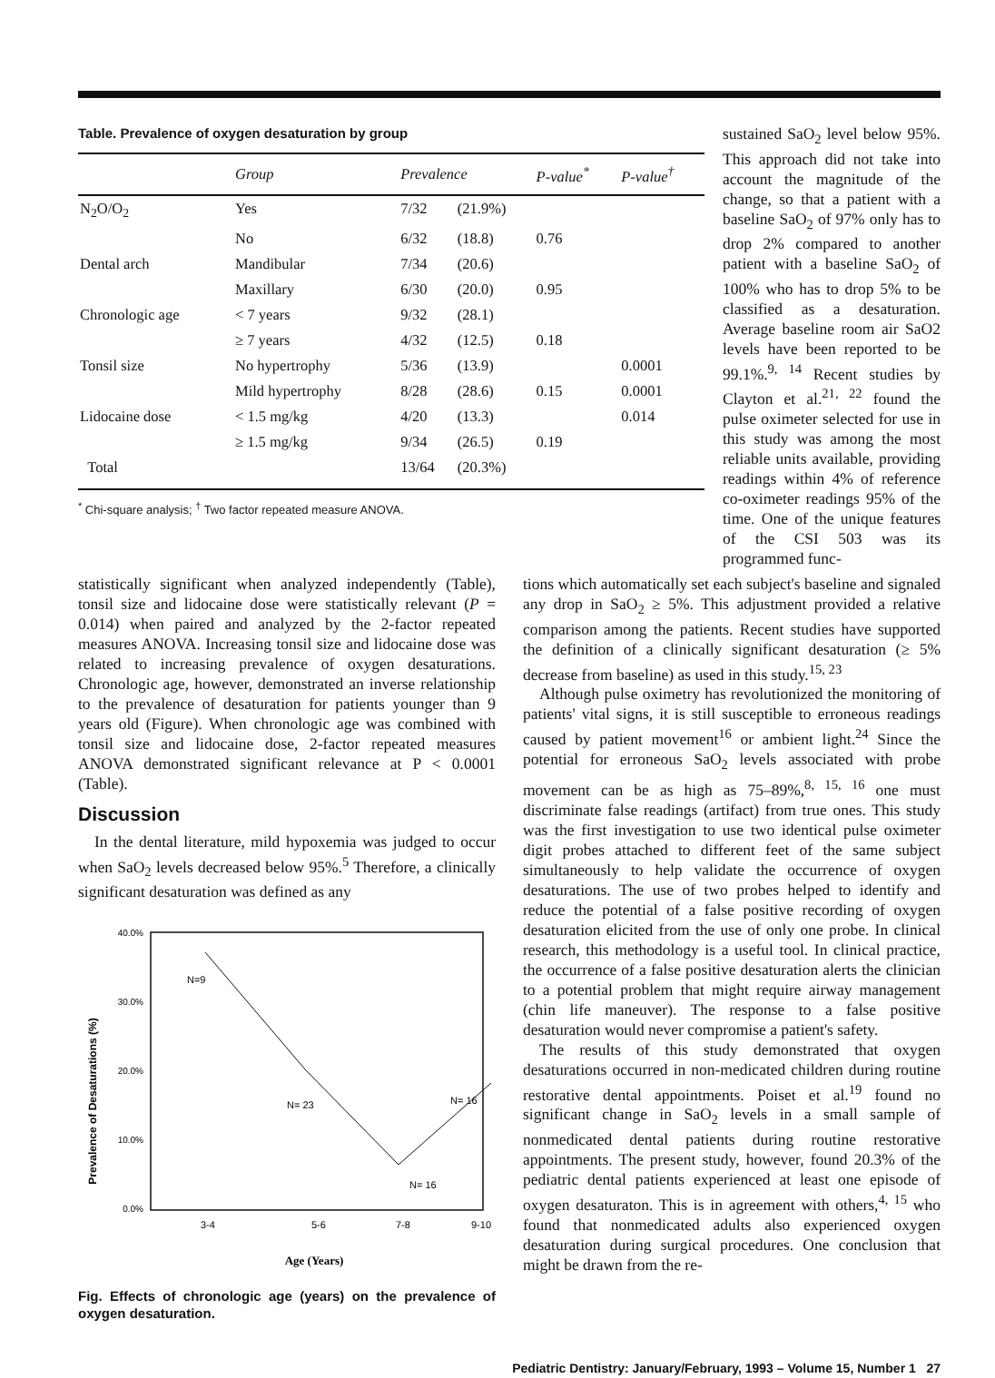Table. Prevalence of oxygen desaturation by group
| | Group | Prevalence | | P-value<sup>*</sup> | P-value<sup>†</sup> |
| --- | --- | --- | --- | --- | --- |
| N<sub>2</sub>O/O<sub>2</sub> | Yes | 7/32 | (21.9%) | | |
| | No | 6/32 | (18.8) | 0.76 | |
| Dental arch | Mandibular | 7/34 | (20.6) | | |
| | Maxillary | 6/30 | (20.0) | 0.95 | |
| Chronologic age | < 7 years | 9/32 | (28.1) | | |
| | ≥ 7 years | 4/32 | (12.5) | 0.18 | |
| Tonsil size | No hypertrophy | 5/36 | (13.9) | | 0.0001 |
| | Mild hypertrophy | 8/28 | (28.6) | 0.15 | 0.0001 |
| Lidocaine dose | < 1.5 mg/kg | 4/20 | (13.3) | | 0.014 |
| | ≥ 1.5 mg/kg | 9/34 | (26.5) | 0.19 | |
| Total | | 13/64 | (20.3%) | | |
<sup>*</sup> Chi-square analysis; <sup>†</sup> Two factor repeated measure ANOVA.
sustained SaO<sub>2</sub> level below 95%. This approach did not take into account the magnitude of the change, so that a patient with a baseline SaO<sub>2</sub> of 97% only has to drop 2% compared to another patient with a baseline SaO<sub>2</sub> of 100% who has to drop 5% to be classified as a desaturation. Average baseline room air SaO2 levels have been reported to be 99.1%.<sup>9, 14</sup> Recent studies by Clayton et al.<sup>21, 22</sup> found the pulse oximeter selected for use in this study was among the most reliable units available, providing readings within 4% of reference co-oximeter readings 95% of the time. One of the unique features of the CSI 503 was its programmed func-
statistically significant when analyzed independently (Table), tonsil size and lidocaine dose were statistically relevant (P = 0.014) when paired and analyzed by the 2-factor repeated measures ANOVA. Increasing tonsil size and lidocaine dose was related to increasing prevalence of oxygen desaturations. Chronologic age, however, demonstrated an inverse relationship to the prevalence of desaturation for patients younger than 9 years old (Figure). When chronologic age was combined with tonsil size and lidocaine dose, 2-factor repeated measures ANOVA demonstrated significant relevance at P < 0.0001 (Table).
Discussion
In the dental literature, mild hypoxemia was judged to occur when SaO<sub>2</sub> levels decreased below 95%.<sup>5</sup> Therefore, a clinically significant desaturation was defined as any
Prevalence of Desaturations (%)
40.0%
30.0%
20.0%
10.0%
0.0%
N=9
N= 23
N= 16
N= 16
3-4
5-6
7-8
9-10
Age (Years)
Fig. Effects of chronologic age (years) on the prevalence of oxygen desaturation.
tions which automatically set each subject's baseline and signaled any drop in SaO<sub>2</sub> ≥ 5%. This adjustment provided a relative comparison among the patients. Recent studies have supported the definition of a clinically significant desaturation (≥ 5% decrease from baseline) as used in this study.<sup>15, 23</sup>
Although pulse oximetry has revolutionized the monitoring of patients' vital signs, it is still susceptible to erroneous readings caused by patient movement<sup>16</sup> or ambient light.<sup>24</sup> Since the potential for erroneous SaO<sub>2</sub> levels associated with probe movement can be as high as 75–89%,<sup>8, 15, 16</sup> one must discriminate false readings (artifact) from true ones. This study was the first investigation to use two identical pulse oximeter digit probes attached to different feet of the same subject simultaneously to help validate the occurrence of oxygen desaturations. The use of two probes helped to identify and reduce the potential of a false positive recording of oxygen desaturation elicited from the use of only one probe. In clinical research, this methodology is a useful tool. In clinical practice, the occurrence of a false positive desaturation alerts the clinician to a potential problem that might require airway management (chin life maneuver). The response to a false positive desaturation would never compromise a patient's safety.
The results of this study demonstrated that oxygen desaturations occurred in non-medicated children during routine restorative dental appointments. Poiset et al.<sup>19</sup> found no significant change in SaO<sub>2</sub> levels in a small sample of nonmedicated dental patients during routine restorative appointments. The present study, however, found 20.3% of the pediatric dental patients experienced at least one episode of oxygen desaturaton. This is in agreement with others,<sup>4, 15</sup> who found that nonmedicated adults also experienced oxygen desaturation during surgical procedures. One conclusion that might be drawn from the re-
Pediatric Dentistry: January/February, 1993 – Volume 15, Number 1 27